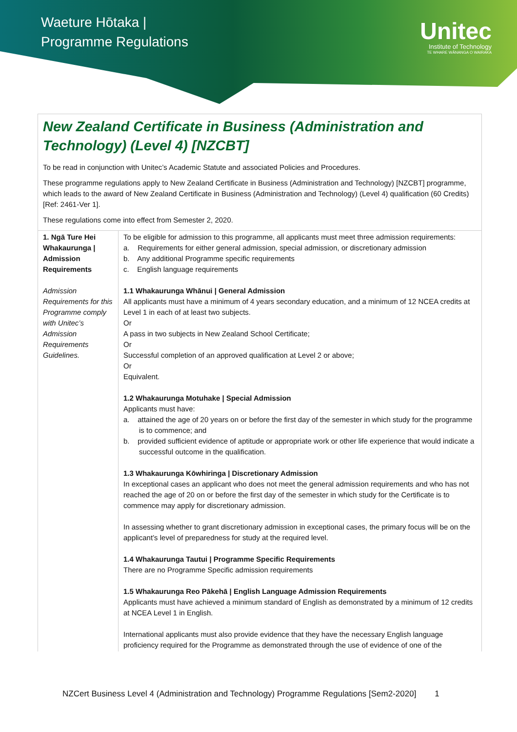Waeture Hōtaka |
Programme Regulations
Unitec
Institute of Technology
TE WHARE WĀNANGA O WAIRAKA
New Zealand Certificate in Business (Administration and Technology) (Level 4) [NZCBT]
To be read in conjunction with Unitec’s Academic Statute and associated Policies and Procedures.
These programme regulations apply to New Zealand Certificate in Business (Administration and Technology) [NZCBT] programme, which leads to the award of New Zealand Certificate in Business (Administration and Technology) (Level 4) qualification (60 Credits) [Ref: 2461-Ver 1].
These regulations come into effect from Semester 2, 2020.
| 1. Ngā Ture Hei Whakaurunga / Admission Requirements Admission Requirements for this Programme comply with Unitec’s Admission Requirements Guidelines. | To be eligible for admission to this programme, all applicants must meet three admission requirements: a. Requirements for either general admission, special admission, or discretionary admission b. Any additional Programme specific requirements c. English language requirements 1.1 Whakaurunga Whānui / General Admission All applicants must have a minimum of 4 years secondary education, and a minimum of 12 NCEA credits at Level 1 in each of at least two subjects. Or A pass in two subjects in New Zealand School Certificate; Or Successful completion of an approved qualification at Level 2 or above; Or Equivalent. 1.2 Whakaurunga Motuhake / Special Admission Applicants must have: a. attained the age of 20 years on or before the first day of the semester in which study for the programme is to commence; and b. provided sufficient evidence of aptitude or appropriate work or other life experience that would indicate a successful outcome in the qualification. 1.3 Whakaurunga Kōwhiringa / Discretionary Admission In exceptional cases an applicant who does not meet the general admission requirements and who has not reached the age of 20 on or before the first day of the semester in which study for the Certificate is to commence may apply for discretionary admission. In assessing whether to grant discretionary admission in exceptional cases, the primary focus will be on the applicant’s level of preparedness for study at the required level. 1.4 Whakaurunga Tautui / Programme Specific Requirements There are no Programme Specific admission requirements 1.5 Whakaurunga Reo Pākehā / English Language Admission Requirements Applicants must have achieved a minimum standard of English as demonstrated by a minimum of 12 credits at NCEA Level 1 in English. International applicants must also provide evidence that they have the necessary English language proficiency required for the Programme as demonstrated through the use of evidence of one of the |
NZCert Business Level 4 (Administration and Technology) Programme Regulations [Sem2-2020] 1